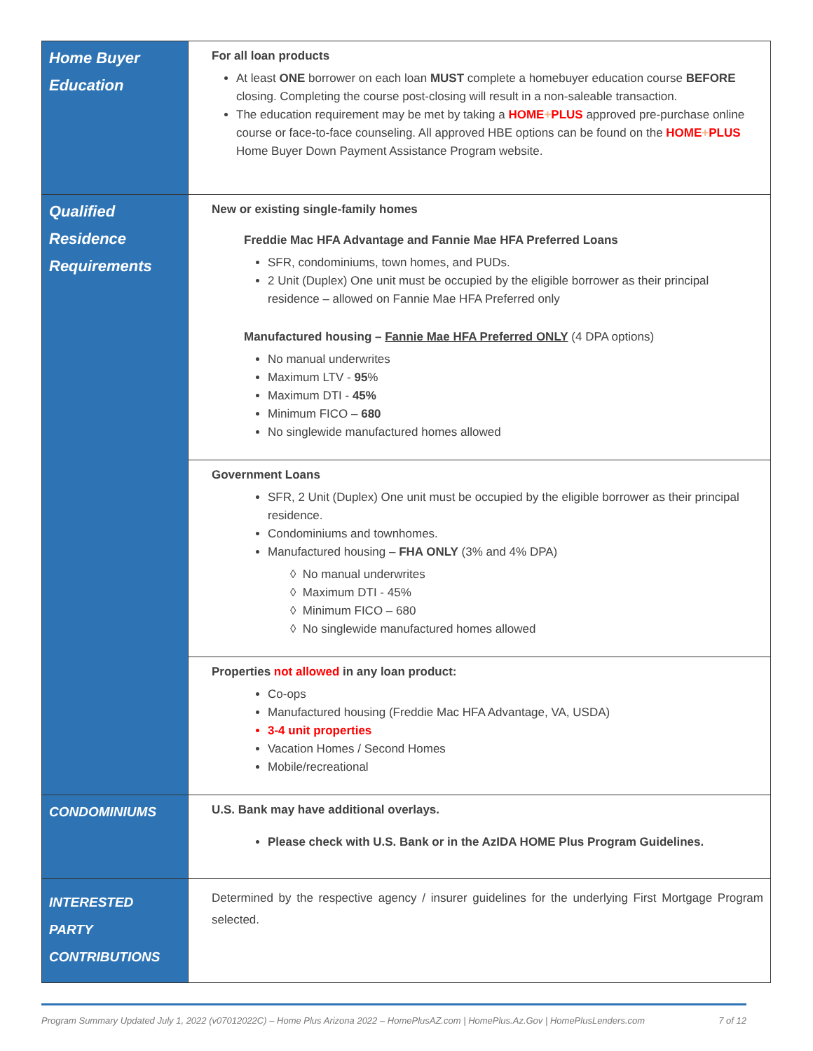| Home Buyer Education | For all loan products At least ONE borrower on each loan MUST complete a homebuyer education course BEFORE closing. Completing the course post-closing will result in a non-saleable transaction. The education requirement may be met by taking a HOME + PLUS approved pre-purchase online course or face-to-face counseling. All approved HBE options can be found on the HOME + PLUS Home Buyer Down Payment Assistance Program website. |
| Qualified Residence Requirements | New or existing single-family homes Freddie Mac HFA Advantage and Fannie Mae HFA Preferred Loans SFR, condominiums, town homes, and PUDs. 2 Unit (Duplex) One unit must be occupied by the eligible borrower as their principal residence – allowed on Fannie Mae HFA Preferred only Manufactured housing – Fannie Mae HFA Preferred ONLY (4 DPA options) No manual underwrites Maximum LTV - 95 % Maximum DTI - 45% Minimum FICO – 680 No singlewide manufactured homes allowed |
| | Government Loans SFR, 2 Unit (Duplex) One unit must be occupied by the eligible borrower as their principal residence. Condominiums and townhomes. Manufactured housing – FHA ONLY (3% and 4% DPA) ◊ No manual underwrites ◊ Maximum DTI - 45% ◊ Minimum FICO – 680 ◊ No singlewide manufactured homes allowed |
| | Properties not allowed in any loan product: Co-ops Manufactured housing (Freddie Mac HFA Advantage, VA, USDA) 3-4 unit properties Vacation Homes / Second Homes Mobile/recreational |
| CONDOMINIUMS | U.S. Bank may have additional overlays. Please check with U.S. Bank or in the AzIDA HOME Plus Program Guidelines. |
| INTERESTED PARTY CONTRIBUTIONS | Determined by the respective agency / insurer guidelines for the underlying First Mortgage Program selected. |
Program Summary Updated July 1, 2022 (v07012022C) – Home Plus Arizona 2022 – HomePlusAZ.com | HomePlus.Az.Gov | HomePlusLenders.com 7 of 12